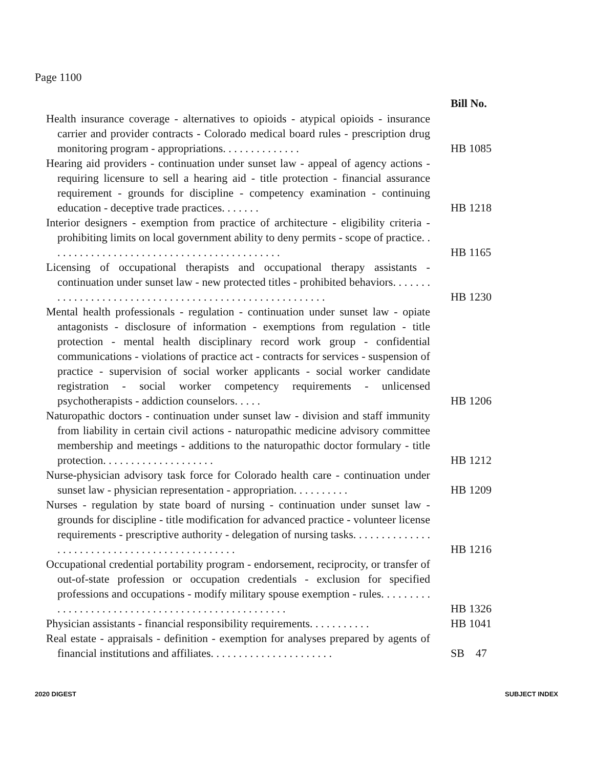Page 1100
| | Bill No. |
| Health insurance coverage - alternatives to opioids - atypical opioids - insurance carrier and provider contracts - Colorado medical board rules - prescription drug monitoring program - appropriations. . . . . . . . . . . . . . | HB 1085 |
| Hearing aid providers - continuation under sunset law - appeal of agency actions - requiring licensure to sell a hearing aid - title protection - financial assurance requirement - grounds for discipline - competency examination - continuing education - deceptive trade practices. . . . . . . | HB 1218 |
| Interior designers - exemption from practice of architecture - eligibility criteria - prohibiting limits on local government ability to deny permits - scope of practice. . . . . . . . . . . . . . . . . . . . . . . . . . . . . . . . . . . . . . . . . . | HB 1165 |
| Licensing of occupational therapists and occupational therapy assistants - continuation under sunset law - new protected titles - prohibited behaviors. . . . . . . . . . . . . . . . . . . . . . . . . . . . . . . . . . . . . . . . . . . . . . . . . . . . . . . | HB 1230 |
| Mental health professionals - regulation - continuation under sunset law - opiate antagonists - disclosure of information - exemptions from regulation - title protection - mental health disciplinary record work group - confidential communications - violations of practice act - contracts for services - suspension of practice - supervision of social worker applicants - social worker candidate registration - social worker competency requirements - unlicensed psychotherapists - addiction counselors. . . . . | HB 1206 |
| Naturopathic doctors - continuation under sunset law - division and staff immunity from liability in certain civil actions - naturopathic medicine advisory committee membership and meetings - additions to the naturopathic doctor formulary - title protection. . . . . . . . . . . . . . . . . . . . | HB 1212 |
| Nurse-physician advisory task force for Colorado health care - continuation under sunset law - physician representation - appropriation. . . . . . . . . . | HB 1209 |
| Nurses - regulation by state board of nursing - continuation under sunset law - grounds for discipline - title modification for advanced practice - volunteer license requirements - prescriptive authority - delegation of nursing tasks. . . . . . . . . . . . . . . . . . . . . . . . . . . . . . . . . . . . . . . . . . . . . . | HB 1216 |
| Occupational credential portability program - endorsement, reciprocity, or transfer of out-of-state profession or occupation credentials - exclusion for specified professions and occupations - modify military spouse exemption - rules. . . . . . . . . . . . . . . . . . . . . . . . . . . . . . . . . . . . . . . . . . . . . . . . . . | HB 1326 |
| Physician assistants - financial responsibility requirements. . . . . . . . . . . | HB 1041 |
| Real estate - appraisals - definition - exemption for analyses prepared by agents of financial institutions and affiliates. . . . . . . . . . . . . . . . . . . . . . | SB 47 |
2020 DIGEST SUBJECT INDEX